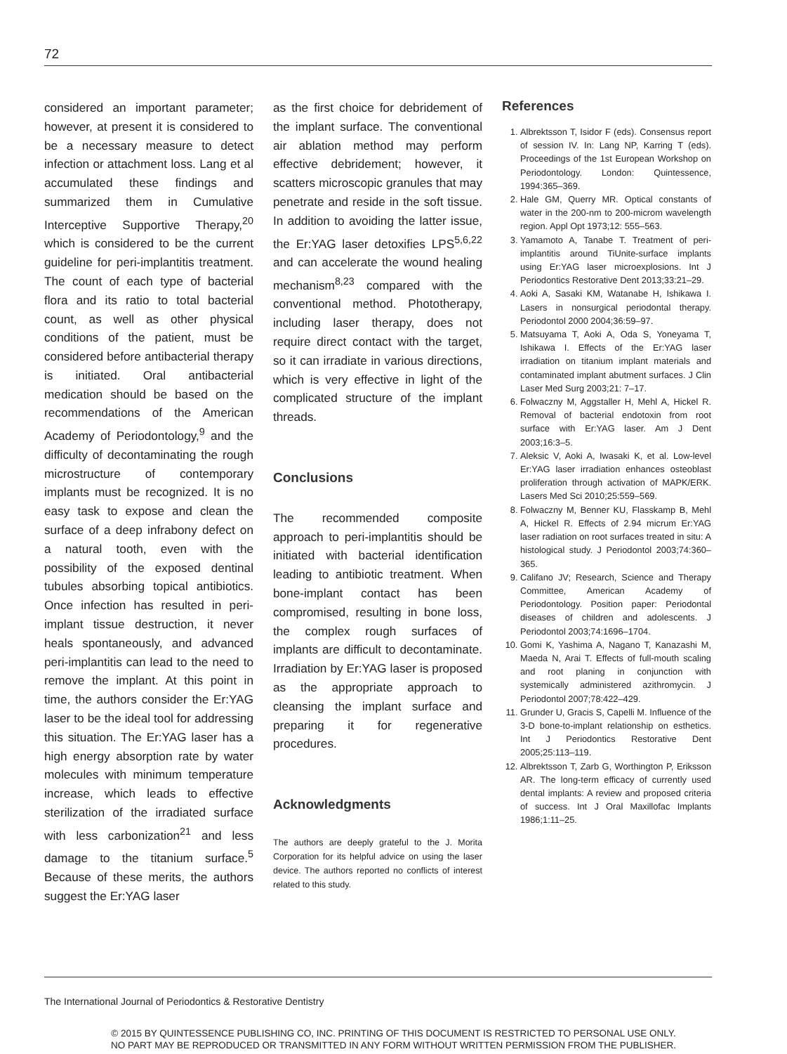72
considered an important parameter; however, at present it is considered to be a necessary measure to detect infection or attachment loss. Lang et al accumulated these findings and summarized them in Cumulative Interceptive Supportive Therapy,<sup>20</sup> which is considered to be the current guideline for peri-implantitis treatment. The count of each type of bacterial flora and its ratio to total bacterial count, as well as other physical conditions of the patient, must be considered before antibacterial therapy is initiated. Oral antibacterial medication should be based on the recommendations of the American Academy of Periodontology,<sup>9</sup> and the difficulty of decontaminating the rough microstructure of contemporary implants must be recognized. It is no easy task to expose and clean the surface of a deep infrabony defect on a natural tooth, even with the possibility of the exposed dentinal tubules absorbing topical antibiotics. Once infection has resulted in peri-implant tissue destruction, it never heals spontaneously, and advanced peri-implantitis can lead to the need to remove the implant. At this point in time, the authors consider the Er:YAG laser to be the ideal tool for addressing this situation. The Er:YAG laser has a high energy absorption rate by water molecules with minimum temperature increase, which leads to effective sterilization of the irradiated surface with less carbonization<sup>21</sup> and less damage to the titanium surface.<sup>5</sup> Because of these merits, the authors suggest the Er:YAG laser
as the first choice for debridement of the implant surface. The conventional air ablation method may perform effective debridement; however, it scatters microscopic granules that may penetrate and reside in the soft tissue. In addition to avoiding the latter issue, the Er:YAG laser detoxifies LPS<sup>5,6,22</sup> and can accelerate the wound healing mechanism<sup>8,23</sup> compared with the conventional method. Phototherapy, including laser therapy, does not require direct contact with the target, so it can irradiate in various directions, which is very effective in light of the complicated structure of the implant threads.
Conclusions
The recommended composite approach to peri-implantitis should be initiated with bacterial identification leading to antibiotic treatment. When bone-implant contact has been compromised, resulting in bone loss, the complex rough surfaces of implants are difficult to decontaminate. Irradiation by Er:YAG laser is proposed as the appropriate approach to cleansing the implant surface and preparing it for regenerative procedures.
Acknowledgments
The authors are deeply grateful to the J. Morita Corporation for its helpful advice on using the laser device. The authors reported no conflicts of interest related to this study.
References
1. Albrektsson T, Isidor F (eds). Consensus report of session IV. In: Lang NP, Karring T (eds). Proceedings of the 1st European Workshop on Periodontology. London: Quintessence, 1994:365–369.
2. Hale GM, Querry MR. Optical constants of water in the 200-nm to 200-microm wavelength region. Appl Opt 1973;12: 555–563.
3. Yamamoto A, Tanabe T. Treatment of peri-implantitis around TiUnite-surface implants using Er:YAG laser microexplosions. Int J Periodontics Restorative Dent 2013;33:21–29.
4. Aoki A, Sasaki KM, Watanabe H, Ishikawa I. Lasers in nonsurgical periodontal therapy. Periodontol 2000 2004;36:59–97.
5. Matsuyama T, Aoki A, Oda S, Yoneyama T, Ishikawa I. Effects of the Er:YAG laser irradiation on titanium implant materials and contaminated implant abutment surfaces. J Clin Laser Med Surg 2003;21: 7–17.
6. Folwaczny M, Aggstaller H, Mehl A, Hickel R. Removal of bacterial endotoxin from root surface with Er:YAG laser. Am J Dent 2003;16:3–5.
7. Aleksic V, Aoki A, Iwasaki K, et al. Low-level Er:YAG laser irradiation enhances osteoblast proliferation through activation of MAPK/ERK. Lasers Med Sci 2010;25:559–569.
8. Folwaczny M, Benner KU, Flasskamp B, Mehl A, Hickel R. Effects of 2.94 micrum Er:YAG laser radiation on root surfaces treated in situ: A histological study. J Periodontol 2003;74:360–365.
9. Califano JV; Research, Science and Therapy Committee, American Academy of Periodontology. Position paper: Periodontal diseases of children and adolescents. J Periodontol 2003;74:1696–1704.
10. Gomi K, Yashima A, Nagano T, Kanazashi M, Maeda N, Arai T. Effects of full-mouth scaling and root planing in conjunction with systemically administered azithromycin. J Periodontol 2007;78:422–429.
11. Grunder U, Gracis S, Capelli M. Influence of the 3-D bone-to-implant relationship on esthetics. Int J Periodontics Restorative Dent 2005;25:113–119.
12. Albrektsson T, Zarb G, Worthington P, Eriksson AR. The long-term efficacy of currently used dental implants: A review and proposed criteria of success. Int J Oral Maxillofac Implants 1986;1:11–25.
The International Journal of Periodontics & Restorative Dentistry
© 2015 BY QUINTESSENCE PUBLISHING CO, INC. PRINTING OF THIS DOCUMENT IS RESTRICTED TO PERSONAL USE ONLY.
NO PART MAY BE REPRODUCED OR TRANSMITTED IN ANY FORM WITHOUT WRITTEN PERMISSION FROM THE PUBLISHER.